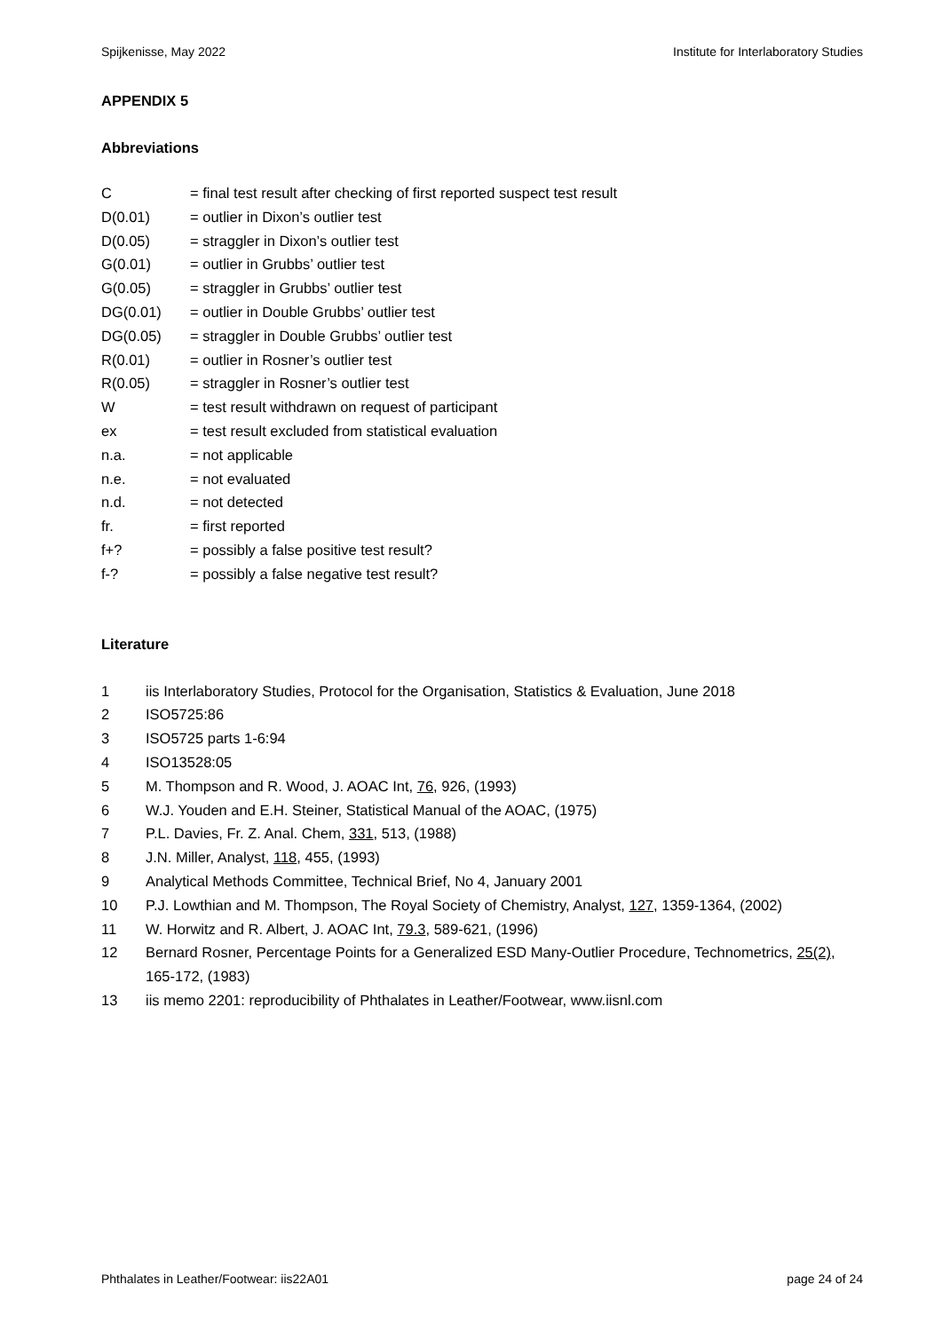Spijkenisse, May 2022 Institute for Interlaboratory Studies
APPENDIX 5
Abbreviations
C = final test result after checking of first reported suspect test result
D(0.01) = outlier in Dixon’s outlier test
D(0.05) = straggler in Dixon’s outlier test
G(0.01) = outlier in Grubbs’ outlier test
G(0.05) = straggler in Grubbs’ outlier test
DG(0.01) = outlier in Double Grubbs’ outlier test
DG(0.05) = straggler in Double Grubbs’ outlier test
R(0.01) = outlier in Rosner’s outlier test
R(0.05) = straggler in Rosner’s outlier test
W = test result withdrawn on request of participant
ex = test result excluded from statistical evaluation
n.a. = not applicable
n.e. = not evaluated
n.d. = not detected
fr. = first reported
f+? = possibly a false positive test result?
f-? = possibly a false negative test result?
Literature
1 iis Interlaboratory Studies, Protocol for the Organisation, Statistics & Evaluation, June 2018
2 ISO5725:86
3 ISO5725 parts 1-6:94
4 ISO13528:05
5 M. Thompson and R. Wood, J. AOAC Int, 76, 926, (1993)
6 W.J. Youden and E.H. Steiner, Statistical Manual of the AOAC, (1975)
7 P.L. Davies, Fr. Z. Anal. Chem, 331, 513, (1988)
8 J.N. Miller, Analyst, 118, 455, (1993)
9 Analytical Methods Committee, Technical Brief, No 4, January 2001
10 P.J. Lowthian and M. Thompson, The Royal Society of Chemistry, Analyst, 127, 1359-1364, (2002)
11 W. Horwitz and R. Albert, J. AOAC Int, 79.3, 589-621, (1996)
12 Bernard Rosner, Percentage Points for a Generalized ESD Many-Outlier Procedure, Technometrics, 25(2), 165-172, (1983)
13 iis memo 2201: reproducibility of Phthalates in Leather/Footwear, www.iisnl.com
Phthalates in Leather/Footwear: iis22A01 page 24 of 24